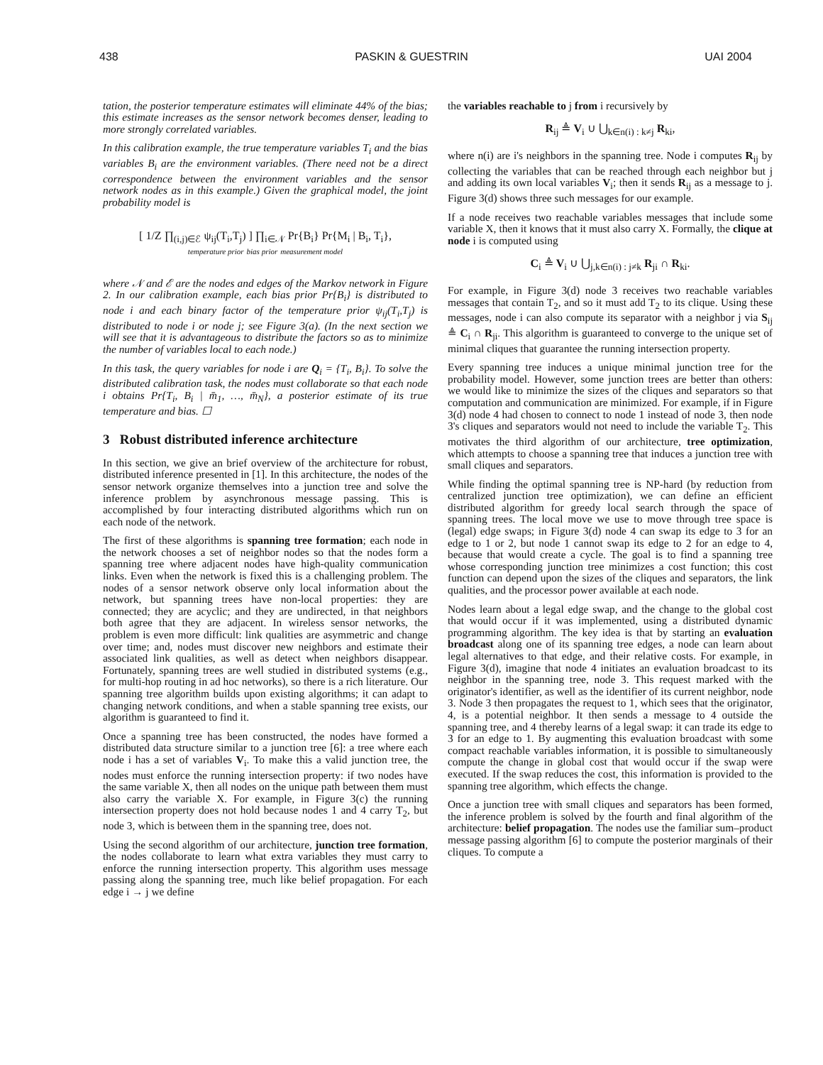438 PASKIN & GUESTRIN UAI 2004
tation, the posterior temperature estimates will eliminate 44% of the bias; this estimate increases as the sensor network becomes denser, leading to more strongly correlated variables.
In this calibration example, the true temperature variables T<sub>i</sub> and the bias variables B<sub>i</sub> are the environment variables. (There need not be a direct correspondence between the environment variables and the sensor network nodes as in this example.) Given the graphical model, the joint probability model is
[ 1/Z ∏<sub>(i,j)∈ℰ</sub> ψ<sub>ij</sub>(T<sub>i</sub>,T<sub>j</sub>) ] ∏<sub>i∈𝒩</sub> Pr{B<sub>i</sub>} Pr{M<sub>i</sub> | B<sub>i</sub>, T<sub>i</sub>},
temperature prior bias prior measurement model
where 𝒩 and ℰ are the nodes and edges of the Markov network in Figure 2. In our calibration example, each bias prior Pr{B<sub>i</sub>} is distributed to node i and each binary factor of the temperature prior ψ<sub>ij</sub>(T<sub>i</sub>,T<sub>j</sub>) is distributed to node i or node j; see Figure 3(a). (In the next section we will see that it is advantageous to distribute the factors so as to minimize the number of variables local to each node.)
In this task, the query variables for node i are Q<sub>i</sub> = {T<sub>i</sub>, B<sub>i</sub>}. To solve the distributed calibration task, the nodes must collaborate so that each node i obtains Pr{T<sub>i</sub>, B<sub>i</sub> | m̄<sub>1</sub>, …, m̄<sub>N</sub>}, a posterior estimate of its true temperature and bias. ☐
3 Robust distributed inference architecture
In this section, we give an brief overview of the architecture for robust, distributed inference presented in [1]. In this architecture, the nodes of the sensor network organize themselves into a junction tree and solve the inference problem by asynchronous message passing. This is accomplished by four interacting distributed algorithms which run on each node of the network.
The first of these algorithms is spanning tree formation; each node in the network chooses a set of neighbor nodes so that the nodes form a spanning tree where adjacent nodes have high-quality communication links. Even when the network is fixed this is a challenging problem. The nodes of a sensor network observe only local information about the network, but spanning trees have non-local properties: they are connected; they are acyclic; and they are undirected, in that neighbors both agree that they are adjacent. In wireless sensor networks, the problem is even more difficult: link qualities are asymmetric and change over time; and, nodes must discover new neighbors and estimate their associated link qualities, as well as detect when neighbors disappear. Fortunately, spanning trees are well studied in distributed systems (e.g., for multi-hop routing in ad hoc networks), so there is a rich literature. Our spanning tree algorithm builds upon existing algorithms; it can adapt to changing network conditions, and when a stable spanning tree exists, our algorithm is guaranteed to find it.
Once a spanning tree has been constructed, the nodes have formed a distributed data structure similar to a junction tree [6]: a tree where each node i has a set of variables V<sub>i</sub>. To make this a valid junction tree, the nodes must enforce the running intersection property: if two nodes have the same variable X, then all nodes on the unique path between them must also carry the variable X. For example, in Figure 3(c) the running intersection property does not hold because nodes 1 and 4 carry T<sub>2</sub>, but node 3, which is between them in the spanning tree, does not.
Using the second algorithm of our architecture, junction tree formation, the nodes collaborate to learn what extra variables they must carry to enforce the running intersection property. This algorithm uses message passing along the spanning tree, much like belief propagation. For each edge i → j we define
the variables reachable to j from i recursively by
R<sub>ij</sub> ≜ V<sub>i</sub> ∪ ⋃<sub>k∈n(i) : k≠j</sub> R<sub>ki</sub>,
where n(i) are i's neighbors in the spanning tree. Node i computes R<sub>ij</sub> by collecting the variables that can be reached through each neighbor but j and adding its own local variables V<sub>i</sub>; then it sends R<sub>ij</sub> as a message to j. Figure 3(d) shows three such messages for our example.
If a node receives two reachable variables messages that include some variable X, then it knows that it must also carry X. Formally, the clique at node i is computed using
C<sub>i</sub> ≜ V<sub>i</sub> ∪ ⋃<sub>j,k∈n(i) : j≠k</sub> R<sub>ji</sub> ∩ R<sub>ki</sub>.
For example, in Figure 3(d) node 3 receives two reachable variables messages that contain T<sub>2</sub>, and so it must add T<sub>2</sub> to its clique. Using these messages, node i can also compute its separator with a neighbor j via S<sub>ij</sub> ≜ C<sub>i</sub> ∩ R<sub>ji</sub>. This algorithm is guaranteed to converge to the unique set of minimal cliques that guarantee the running intersection property.
Every spanning tree induces a unique minimal junction tree for the probability model. However, some junction trees are better than others: we would like to minimize the sizes of the cliques and separators so that computation and communication are minimized. For example, if in Figure 3(d) node 4 had chosen to connect to node 1 instead of node 3, then node 3's cliques and separators would not need to include the variable T<sub>2</sub>. This motivates the third algorithm of our architecture, tree optimization, which attempts to choose a spanning tree that induces a junction tree with small cliques and separators.
While finding the optimal spanning tree is NP-hard (by reduction from centralized junction tree optimization), we can define an efficient distributed algorithm for greedy local search through the space of spanning trees. The local move we use to move through tree space is (legal) edge swaps; in Figure 3(d) node 4 can swap its edge to 3 for an edge to 1 or 2, but node 1 cannot swap its edge to 2 for an edge to 4, because that would create a cycle. The goal is to find a spanning tree whose corresponding junction tree minimizes a cost function; this cost function can depend upon the sizes of the cliques and separators, the link qualities, and the processor power available at each node.
Nodes learn about a legal edge swap, and the change to the global cost that would occur if it was implemented, using a distributed dynamic programming algorithm. The key idea is that by starting an evaluation broadcast along one of its spanning tree edges, a node can learn about legal alternatives to that edge, and their relative costs. For example, in Figure 3(d), imagine that node 4 initiates an evaluation broadcast to its neighbor in the spanning tree, node 3. This request marked with the originator's identifier, as well as the identifier of its current neighbor, node 3. Node 3 then propagates the request to 1, which sees that the originator, 4, is a potential neighbor. It then sends a message to 4 outside the spanning tree, and 4 thereby learns of a legal swap: it can trade its edge to 3 for an edge to 1. By augmenting this evaluation broadcast with some compact reachable variables information, it is possible to simultaneously compute the change in global cost that would occur if the swap were executed. If the swap reduces the cost, this information is provided to the spanning tree algorithm, which effects the change.
Once a junction tree with small cliques and separators has been formed, the inference problem is solved by the fourth and final algorithm of the architecture: belief propagation. The nodes use the familiar sum–product message passing algorithm [6] to compute the posterior marginals of their cliques. To compute a